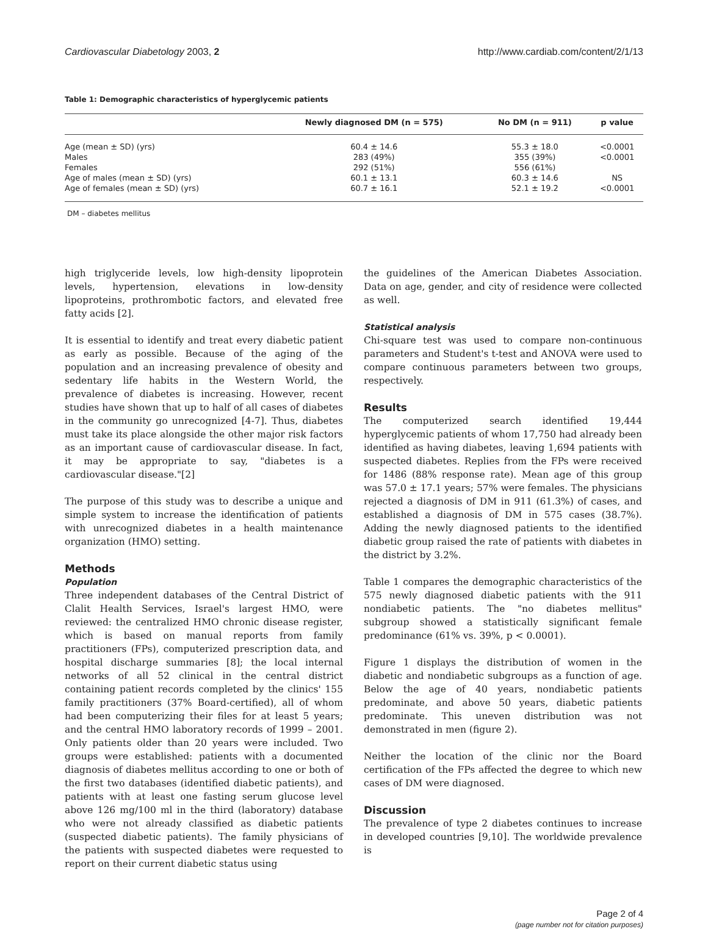Cardiovascular Diabetology 2003, 2 http://www.cardiab.com/content/2/1/13
Table 1: Demographic characteristics of hyperglycemic patients
| | Newly diagnosed DM (n = 575) | No DM (n = 911) | p value |
| --- | --- | --- | --- |
| Age (mean ± SD) (yrs) | 60.4 ± 14.6 | 55.3 ± 18.0 | <0.0001 |
| Males | 283 (49%) | 355 (39%) | <0.0001 |
| Females | 292 (51%) | 556 (61%) | |
| Age of males (mean ± SD) (yrs) | 60.1 ± 13.1 | 60.3 ± 14.6 | NS |
| Age of females (mean ± SD) (yrs) | 60.7 ± 16.1 | 52.1 ± 19.2 | <0.0001 |
DM – diabetes mellitus
high triglyceride levels, low high-density lipoprotein levels, hypertension, elevations in low-density lipoproteins, prothrombotic factors, and elevated free fatty acids [2].
It is essential to identify and treat every diabetic patient as early as possible. Because of the aging of the population and an increasing prevalence of obesity and sedentary life habits in the Western World, the prevalence of diabetes is increasing. However, recent studies have shown that up to half of all cases of diabetes in the community go unrecognized [4-7]. Thus, diabetes must take its place alongside the other major risk factors as an important cause of cardiovascular disease. In fact, it may be appropriate to say, "diabetes is a cardiovascular disease."[2]
The purpose of this study was to describe a unique and simple system to increase the identification of patients with unrecognized diabetes in a health maintenance organization (HMO) setting.
Methods
Population
Three independent databases of the Central District of Clalit Health Services, Israel's largest HMO, were reviewed: the centralized HMO chronic disease register, which is based on manual reports from family practitioners (FPs), computerized prescription data, and hospital discharge summaries [8]; the local internal networks of all 52 clinical in the central district containing patient records completed by the clinics' 155 family practitioners (37% Board-certified), all of whom had been computerizing their files for at least 5 years; and the central HMO laboratory records of 1999 – 2001. Only patients older than 20 years were included. Two groups were established: patients with a documented diagnosis of diabetes mellitus according to one or both of the first two databases (identified diabetic patients), and patients with at least one fasting serum glucose level above 126 mg/100 ml in the third (laboratory) database who were not already classified as diabetic patients (suspected diabetic patients). The family physicians of the patients with suspected diabetes were requested to report on their current diabetic status using
the guidelines of the American Diabetes Association. Data on age, gender, and city of residence were collected as well.
Statistical analysis
Chi-square test was used to compare non-continuous parameters and Student's t-test and ANOVA were used to compare continuous parameters between two groups, respectively.
Results
The computerized search identified 19,444 hyperglycemic patients of whom 17,750 had already been identified as having diabetes, leaving 1,694 patients with suspected diabetes. Replies from the FPs were received for 1486 (88% response rate). Mean age of this group was 57.0 ± 17.1 years; 57% were females. The physicians rejected a diagnosis of DM in 911 (61.3%) of cases, and established a diagnosis of DM in 575 cases (38.7%). Adding the newly diagnosed patients to the identified diabetic group raised the rate of patients with diabetes in the district by 3.2%.
Table 1 compares the demographic characteristics of the 575 newly diagnosed diabetic patients with the 911 nondiabetic patients. The "no diabetes mellitus" subgroup showed a statistically significant female predominance (61% vs. 39%, p < 0.0001).
Figure 1 displays the distribution of women in the diabetic and nondiabetic subgroups as a function of age. Below the age of 40 years, nondiabetic patients predominate, and above 50 years, diabetic patients predominate. This uneven distribution was not demonstrated in men (figure 2).
Neither the location of the clinic nor the Board certification of the FPs affected the degree to which new cases of DM were diagnosed.
Discussion
The prevalence of type 2 diabetes continues to increase in developed countries [9,10]. The worldwide prevalence is
Page 2 of 4
(page number not for citation purposes)